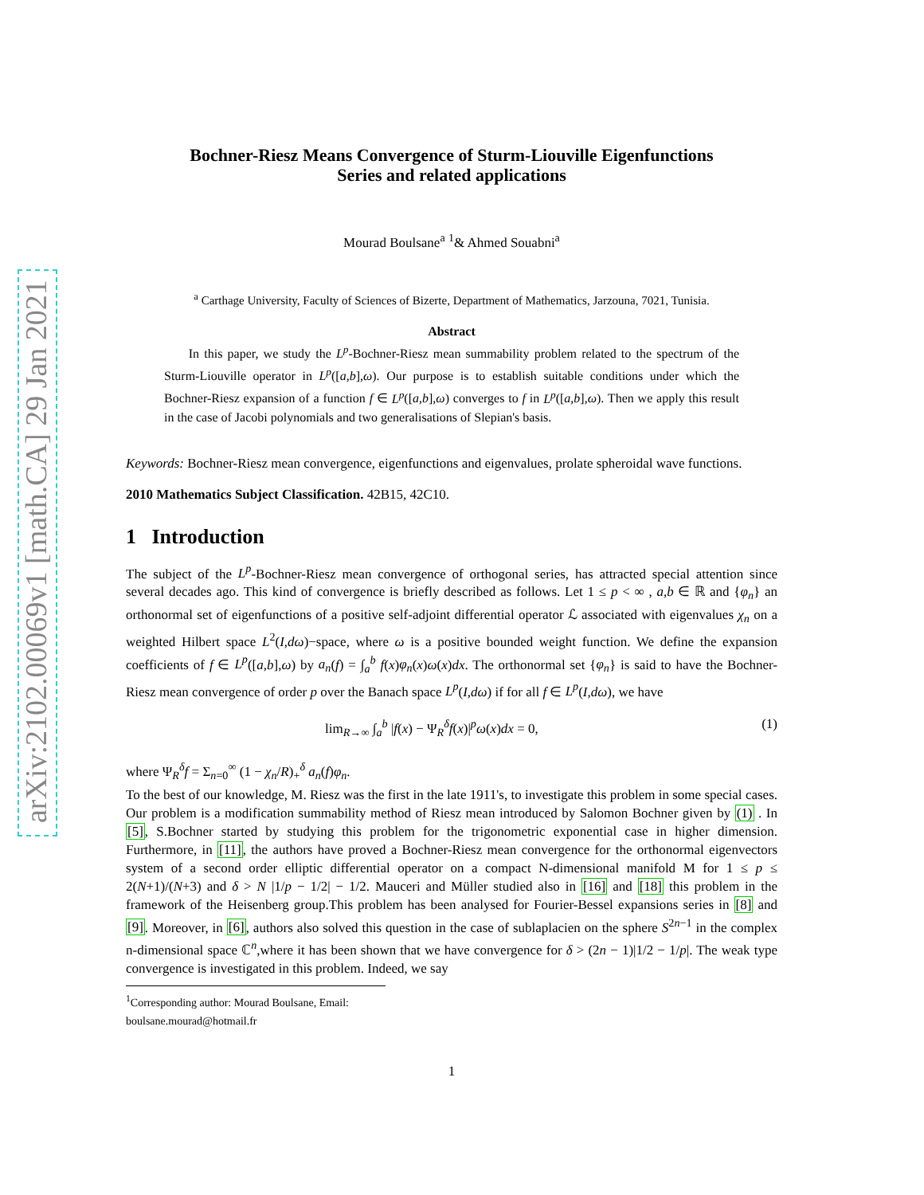arXiv:2102.00069v1 [math.CA] 29 Jan 2021
Bochner-Riesz Means Convergence of Sturm-Liouville Eigenfunctions
Series and related applications
Mourad Boulsane<sup>a</sup> <sup>1</sup>& Ahmed Souabni<sup>a</sup>
<sup>a</sup> Carthage University, Faculty of Sciences of Bizerte, Department of Mathematics, Jarzouna, 7021, Tunisia.
Abstract
In this paper, we study the L<sup>p</sup>-Bochner-Riesz mean summability problem related to the spectrum of the Sturm-Liouville operator in L<sup>p</sup>([a,b],ω). Our purpose is to establish suitable conditions under which the Bochner-Riesz expansion of a function f ∈ L<sup>p</sup>([a,b],ω) converges to f in L<sup>p</sup>([a,b],ω). Then we apply this result in the case of Jacobi polynomials and two generalisations of Slepian's basis.
Keywords: Bochner-Riesz mean convergence, eigenfunctions and eigenvalues, prolate spheroidal wave functions.
2010 Mathematics Subject Classification. 42B15, 42C10.
1 Introduction
The subject of the L<sup>p</sup>-Bochner-Riesz mean convergence of orthogonal series, has attracted special attention since several decades ago. This kind of convergence is briefly described as follows. Let 1 ≤ p < ∞ , a,b ∈ ℝ and {φ<sub>n</sub>} an orthonormal set of eigenfunctions of a positive self-adjoint differential operator ℒ associated with eigenvalues χ<sub>n</sub> on a weighted Hilbert space L<sup>2</sup>(I,dω)−space, where ω is a positive bounded weight function. We define the expansion coefficients of f ∈ L<sup>p</sup>([a,b],ω) by a<sub>n</sub>(f) = ∫<sub>a</sub><sup>b</sup> f(x)φ<sub>n</sub>(x)ω(x)dx. The orthonormal set {φ<sub>n</sub>} is said to have the Bochner-Riesz mean convergence of order p over the Banach space L<sup>p</sup>(I,dω) if for all f ∈ L<sup>p</sup>(I,dω), we have
lim<sub>R→∞</sub> ∫<sub>a</sub><sup>b</sup> |f(x) − Ψ<sub>R</sub><sup>δ</sup>f(x)|<sup>p</sup>ω(x)dx = 0, (1)
where Ψ<sub>R</sub><sup>δ</sup>f = Σ<sub>n=0</sub><sup>∞</sup> (1 − χ<sub>n</sub>/R)<sub>+</sub><sup>δ</sup> a<sub>n</sub>(f)φ<sub>n</sub>.
To the best of our knowledge, M. Riesz was the first in the late 1911's, to investigate this problem in some special cases. Our problem is a modification summability method of Riesz mean introduced by Salomon Bochner given by (1) . In [5], S.Bochner started by studying this problem for the trigonometric exponential case in higher dimension. Furthermore, in [11], the authors have proved a Bochner-Riesz mean convergence for the orthonormal eigenvectors system of a second order elliptic differential operator on a compact N-dimensional manifold M for 1 ≤ p ≤ 2(N+1)/(N+3) and δ > N |1/p − 1/2| − 1/2. Mauceri and Müller studied also in [16] and [18] this problem in the framework of the Heisenberg group.This problem has been analysed for Fourier-Bessel expansions series in [8] and [9]. Moreover, in [6], authors also solved this question in the case of sublaplacien on the sphere S<sup>2n−1</sup> in the complex n-dimensional space ℂ<sup>n</sup>,where it has been shown that we have convergence for δ > (2n − 1)|1/2 − 1/p|. The weak type convergence is investigated in this problem. Indeed, we say
<sup>1</sup> Corresponding author: Mourad Boulsane, Email: boulsane.mourad@hotmail.fr
1